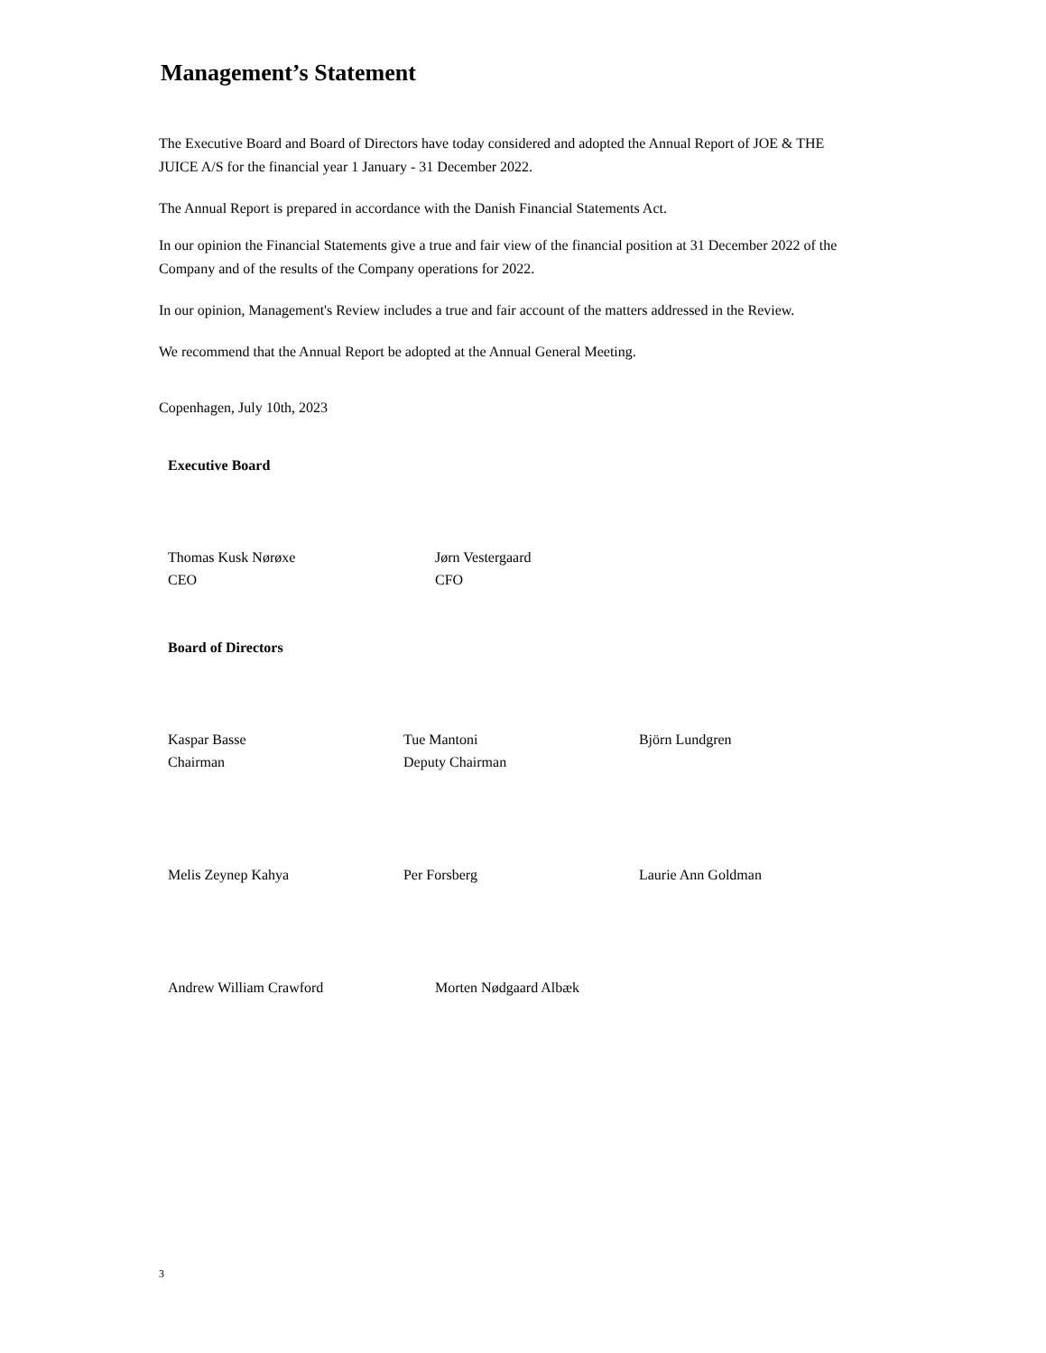Management’s Statement
The Executive Board and Board of Directors have today considered and adopted the Annual Report of JOE & THE JUICE A/S for the financial year 1 January - 31 December 2022.
The Annual Report is prepared in accordance with the Danish Financial Statements Act.
In our opinion the Financial Statements give a true and fair view of the financial position at 31 December 2022 of the Company and of the results of the Company operations for 2022.
In our opinion, Management's Review includes a true and fair account of the matters addressed in the Review.
We recommend that the Annual Report be adopted at the Annual General Meeting.
Copenhagen, July 10th, 2023
Executive Board
Thomas Kusk Nørøxe
CEO
Jørn Vestergaard
CFO
Board of Directors
Kaspar Basse
Chairman
Tue Mantoni
Deputy Chairman
Björn Lundgren
Melis Zeynep Kahya Per Forsberg Laurie Ann Goldman
Andrew William Crawford Morten Nødgaard Albæk
3